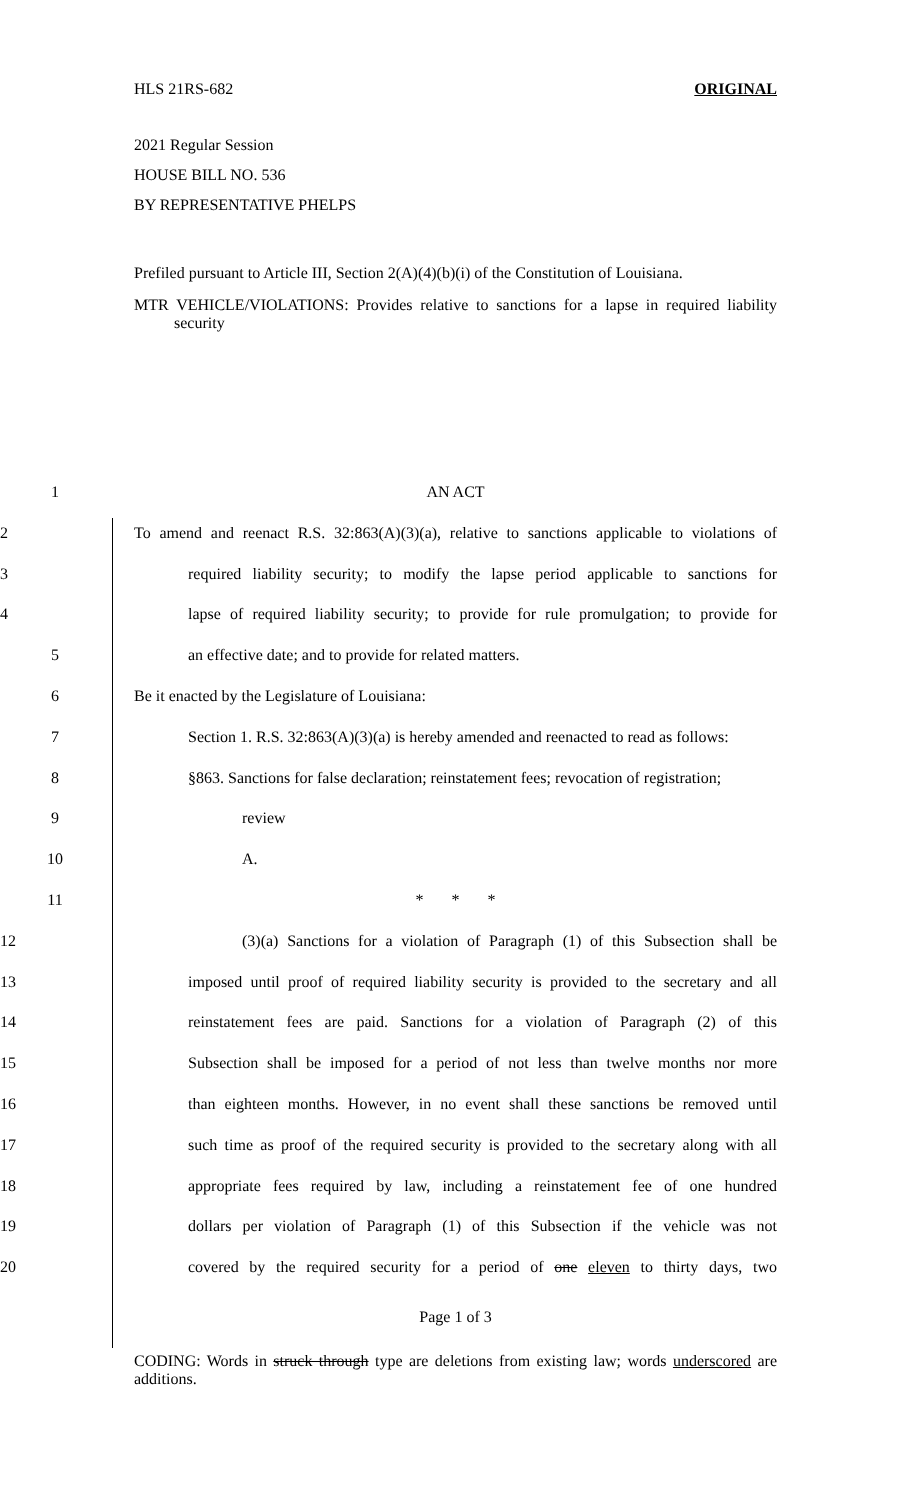HLS 21RS-682 ORIGINAL
2021 Regular Session
HOUSE BILL NO. 536
BY REPRESENTATIVE PHELPS
Prefiled pursuant to Article III, Section 2(A)(4)(b)(i) of the Constitution of Louisiana.
MTR VEHICLE/VIOLATIONS: Provides relative to sanctions for a lapse in required liability security
1 AN ACT
2 To amend and reenact R.S. 32:863(A)(3)(a), relative to sanctions applicable to violations of
3 required liability security; to modify the lapse period applicable to sanctions for
4 lapse of required liability security; to provide for rule promulgation; to provide for
5 an effective date; and to provide for related matters.
6 Be it enacted by the Legislature of Louisiana:
7 Section 1. R.S. 32:863(A)(3)(a) is hereby amended and reenacted to read as follows:
8 §863. Sanctions for false declaration; reinstatement fees; revocation of registration;
9 review
10 A.
11 * * *
12 (3)(a) Sanctions for a violation of Paragraph (1) of this Subsection shall be
13 imposed until proof of required liability security is provided to the secretary and all
14 reinstatement fees are paid. Sanctions for a violation of Paragraph (2) of this
15 Subsection shall be imposed for a period of not less than twelve months nor more
16 than eighteen months. However, in no event shall these sanctions be removed until
17 such time as proof of the required security is provided to the secretary along with all
18 appropriate fees required by law, including a reinstatement fee of one hundred
19 dollars per violation of Paragraph (1) of this Subsection if the vehicle was not
20 covered by the required security for a period of one eleven to thirty days, two
Page 1 of 3
CODING: Words in struck through type are deletions from existing law; words underscored are additions.